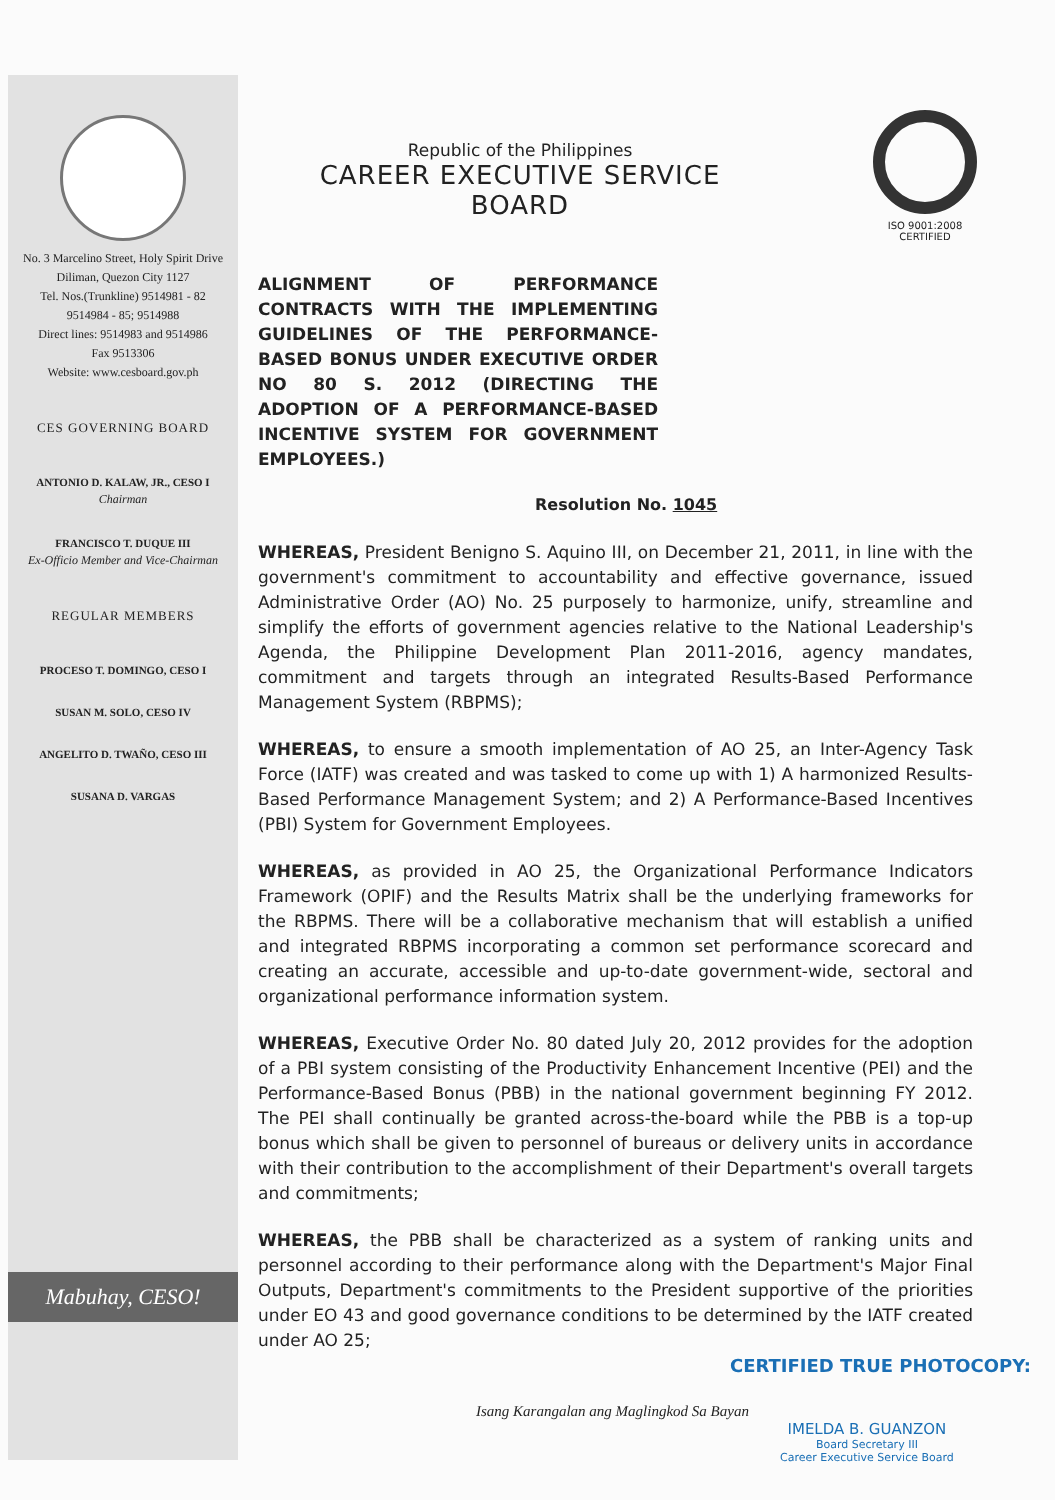No. 3 Marcelino Street, Holy Spirit Drive
Diliman, Quezon City 1127
Tel. Nos.(Trunkline) 9514981 - 82
9514984 - 85; 9514988
Direct lines: 9514983 and 9514986
Fax 9513306
Website: www.cesboard.gov.ph
CES GOVERNING BOARD
ANTONIO D. KALAW, JR., CESO I
Chairman
FRANCISCO T. DUQUE III
Ex-Officio Member and Vice-Chairman
REGULAR MEMBERS
PROCESO T. DOMINGO, CESO I
SUSAN M. SOLO, CESO IV
ANGELITO D. TWAÑO, CESO III
SUSANA D. VARGAS
Mabuhay, CESO!
Republic of the Philippines
CAREER EXECUTIVE SERVICE BOARD
ISO 9001:2008 CERTIFIED
ALIGNMENT OF PERFORMANCE CONTRACTS WITH THE IMPLEMENTING GUIDELINES OF THE PERFORMANCE-BASED BONUS UNDER EXECUTIVE ORDER NO 80 S. 2012 (DIRECTING THE ADOPTION OF A PERFORMANCE-BASED INCENTIVE SYSTEM FOR GOVERNMENT EMPLOYEES.)
Resolution No. 1045
WHEREAS, President Benigno S. Aquino III, on December 21, 2011, in line with the government's commitment to accountability and effective governance, issued Administrative Order (AO) No. 25 purposely to harmonize, unify, streamline and simplify the efforts of government agencies relative to the National Leadership's Agenda, the Philippine Development Plan 2011-2016, agency mandates, commitment and targets through an integrated Results-Based Performance Management System (RBPMS);
WHEREAS, to ensure a smooth implementation of AO 25, an Inter-Agency Task Force (IATF) was created and was tasked to come up with 1) A harmonized Results-Based Performance Management System; and 2) A Performance-Based Incentives (PBI) System for Government Employees.
WHEREAS, as provided in AO 25, the Organizational Performance Indicators Framework (OPIF) and the Results Matrix shall be the underlying frameworks for the RBPMS. There will be a collaborative mechanism that will establish a unified and integrated RBPMS incorporating a common set performance scorecard and creating an accurate, accessible and up-to-date government-wide, sectoral and organizational performance information system.
WHEREAS, Executive Order No. 80 dated July 20, 2012 provides for the adoption of a PBI system consisting of the Productivity Enhancement Incentive (PEI) and the Performance-Based Bonus (PBB) in the national government beginning FY 2012. The PEI shall continually be granted across-the-board while the PBB is a top-up bonus which shall be given to personnel of bureaus or delivery units in accordance with their contribution to the accomplishment of their Department's overall targets and commitments;
WHEREAS, the PBB shall be characterized as a system of ranking units and personnel according to their performance along with the Department's Major Final Outputs, Department's commitments to the President supportive of the priorities under EO 43 and good governance conditions to be determined by the IATF created under AO 25;
CERTIFIED TRUE PHOTOCOPY:
Isang Karangalan ang Maglingkod Sa Bayan
IMELDA B. GUANZON
Board Secretary III
Career Executive Service Board